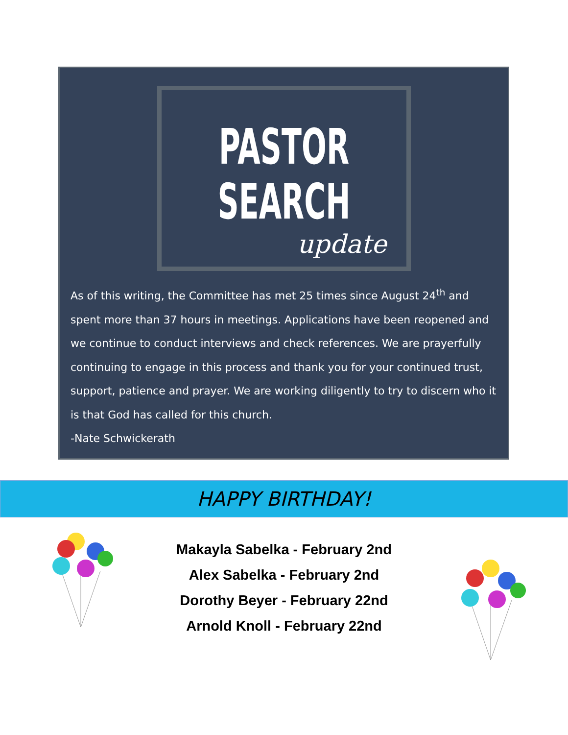PASTOR
SEARCH
update
As of this writing, the Committee has met 25 times since August 24<sup>th</sup> and spent more than 37 hours in meetings. Applications have been reopened and we continue to conduct interviews and check references. We are prayerfully continuing to engage in this process and thank you for your continued trust, support, patience and prayer. We are working diligently to try to discern who it is that God has called for this church.
-Nate Schwickerath
HAPPY BIRTHDAY!
Makayla Sabelka - February 2nd
Alex Sabelka - February 2nd
Dorothy Beyer - February 22nd
Arnold Knoll - February 22nd